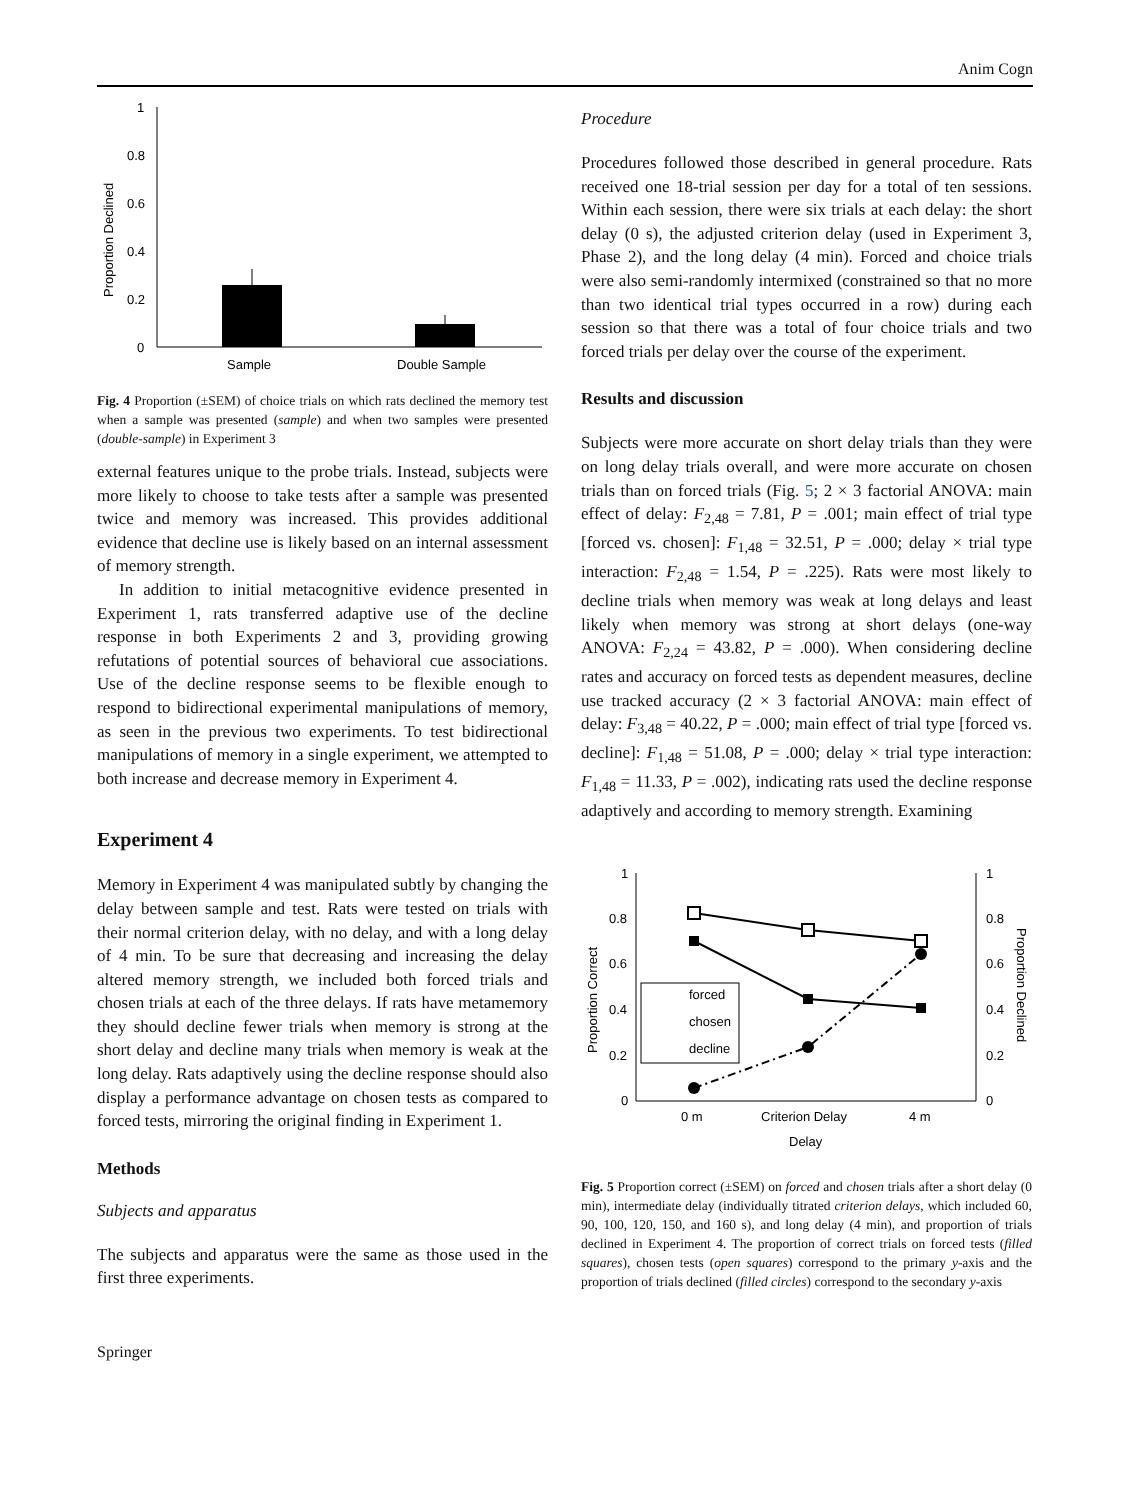Anim Cogn
1
0.8
0.6
0.4
0.2
0
Proportion Declined
Sample
Double Sample
Fig. 4 Proportion (±SEM) of choice trials on which rats declined the memory test when a sample was presented (sample) and when two samples were presented (double-sample) in Experiment 3
external features unique to the probe trials. Instead, subjects were more likely to choose to take tests after a sample was presented twice and memory was increased. This provides additional evidence that decline use is likely based on an internal assessment of memory strength.
In addition to initial metacognitive evidence presented in Experiment 1, rats transferred adaptive use of the decline response in both Experiments 2 and 3, providing growing refutations of potential sources of behavioral cue associations. Use of the decline response seems to be flexible enough to respond to bidirectional experimental manipulations of memory, as seen in the previous two experiments. To test bidirectional manipulations of memory in a single experiment, we attempted to both increase and decrease memory in Experiment 4.
Experiment 4
Memory in Experiment 4 was manipulated subtly by changing the delay between sample and test. Rats were tested on trials with their normal criterion delay, with no delay, and with a long delay of 4 min. To be sure that decreasing and increasing the delay altered memory strength, we included both forced trials and chosen trials at each of the three delays. If rats have metamemory they should decline fewer trials when memory is strong at the short delay and decline many trials when memory is weak at the long delay. Rats adaptively using the decline response should also display a performance advantage on chosen tests as compared to forced tests, mirroring the original finding in Experiment 1.
Methods
Subjects and apparatus
The subjects and apparatus were the same as those used in the first three experiments.
Procedure
Procedures followed those described in general procedure. Rats received one 18-trial session per day for a total of ten sessions. Within each session, there were six trials at each delay: the short delay (0 s), the adjusted criterion delay (used in Experiment 3, Phase 2), and the long delay (4 min). Forced and choice trials were also semi-randomly intermixed (constrained so that no more than two identical trial types occurred in a row) during each session so that there was a total of four choice trials and two forced trials per delay over the course of the experiment.
Results and discussion
Subjects were more accurate on short delay trials than they were on long delay trials overall, and were more accurate on chosen trials than on forced trials (Fig. 5; 2 × 3 factorial ANOVA: main effect of delay: F<sub>2,48</sub> = 7.81, P = .001; main effect of trial type [forced vs. chosen]: F<sub>1,48</sub> = 32.51, P = .000; delay × trial type interaction: F<sub>2,48</sub> = 1.54, P = .225). Rats were most likely to decline trials when memory was weak at long delays and least likely when memory was strong at short delays (one-way ANOVA: F<sub>2,24</sub> = 43.82, P = .000). When considering decline rates and accuracy on forced tests as dependent measures, decline use tracked accuracy (2 × 3 factorial ANOVA: main effect of delay: F<sub>3,48</sub> = 40.22, P = .000; main effect of trial type [forced vs. decline]: F<sub>1,48</sub> = 51.08, P = .000; delay × trial type interaction: F<sub>1,48</sub> = 11.33, P = .002), indicating rats used the decline response adaptively and according to memory strength. Examining
1
0.8
0.6
0.4
0.2
0
1
0.8
0.6
0.4
0.2
0
Proportion Correct
Proportion Declined
forced
chosen
decline
0 m
Criterion Delay
4 m
Delay
Fig. 5 Proportion correct (±SEM) on forced and chosen trials after a short delay (0 min), intermediate delay (individually titrated criterion delays, which included 60, 90, 100, 120, 150, and 160 s), and long delay (4 min), and proportion of trials declined in Experiment 4. The proportion of correct trials on forced tests (filled squares), chosen tests (open squares) correspond to the primary y-axis and the proportion of trials declined (filled circles) correspond to the secondary y-axis
Springer